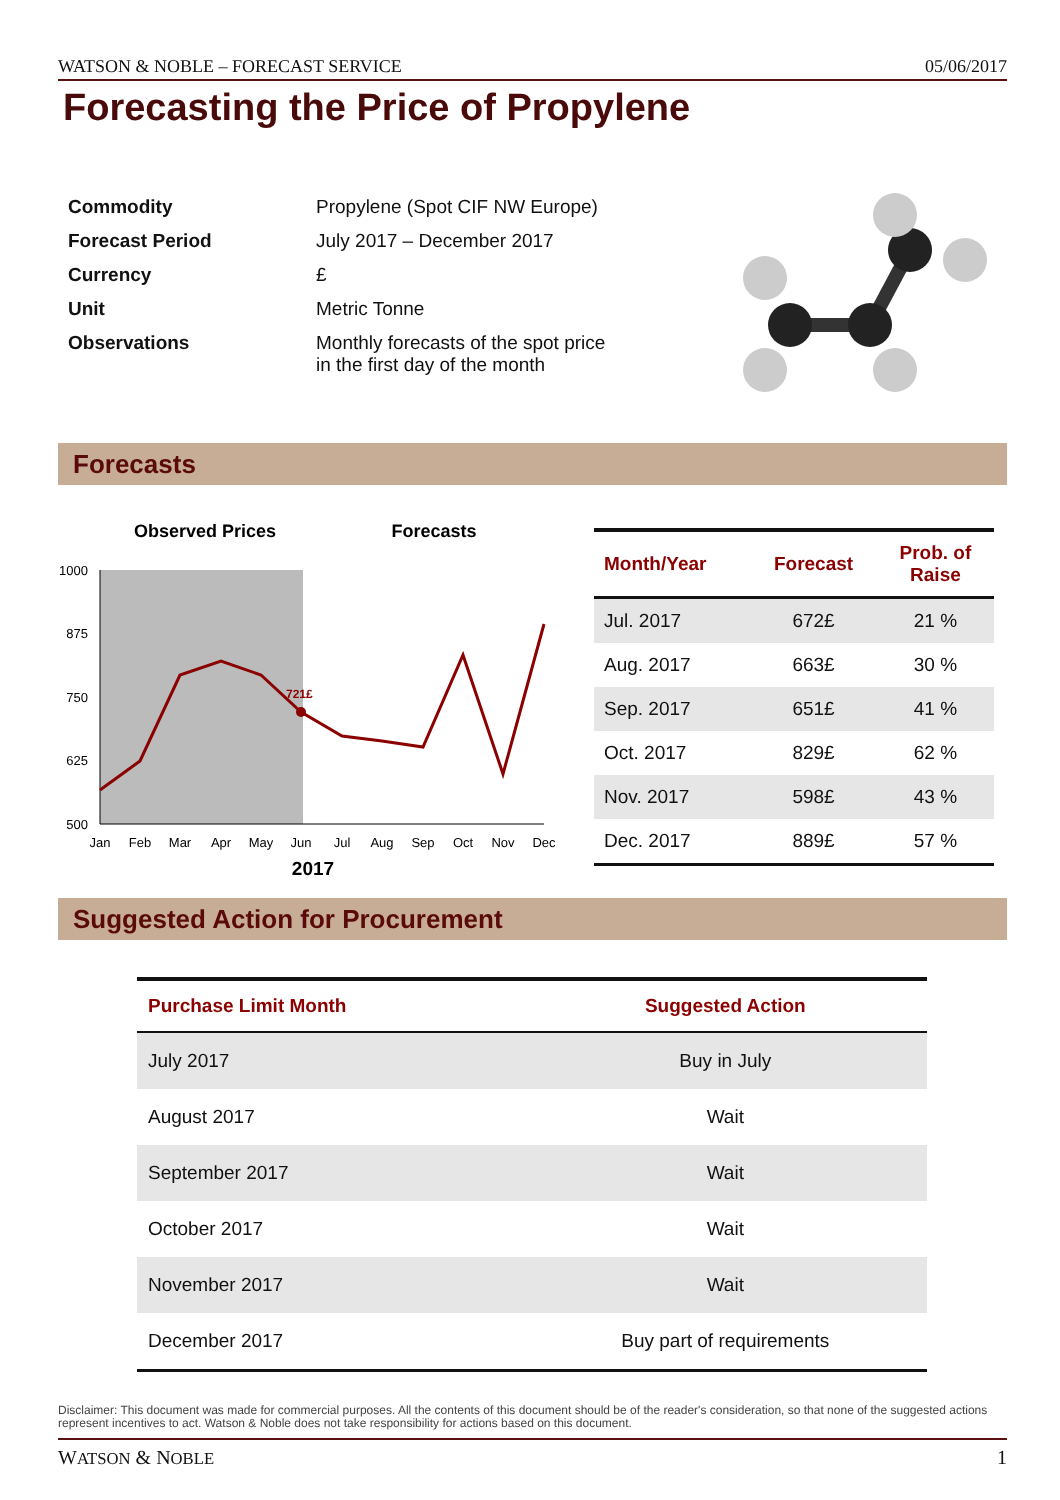WATSON & NOBLE – FORECAST SERVICE 05/06/2017
Forecasting the Price of Propylene
| Commodity | Propylene (Spot CIF NW Europe) |
| Forecast Period | July 2017 – December 2017 |
| Currency | £ |
| Unit | Metric Tonne |
| Observations | Monthly forecasts of the spot price in the first day of the month |
Forecasts
Observed Prices
Forecasts
1000
875
750
625
500
721£
Jan
Feb
Mar
Apr
May
Jun
Jul
Aug
Sep
Oct
Nov
Dec
2017
| Month/Year | Forecast | Prob. of Raise |
| --- | --- | --- |
| Jul. 2017 | 672£ | 21 % |
| Aug. 2017 | 663£ | 30 % |
| Sep. 2017 | 651£ | 41 % |
| Oct. 2017 | 829£ | 62 % |
| Nov. 2017 | 598£ | 43 % |
| Dec. 2017 | 889£ | 57 % |
Suggested Action for Procurement
| Purchase Limit Month | Suggested Action |
| --- | --- |
| July 2017 | Buy in July |
| August 2017 | Wait |
| September 2017 | Wait |
| October 2017 | Wait |
| November 2017 | Wait |
| December 2017 | Buy part of requirements |
Disclaimer: This document was made for commercial purposes. All the contents of this document should be of the reader's consideration, so that none of the suggested actions represent incentives to act. Watson & Noble does not take responsibility for actions based on this document.
WATSON & NOBLE 1